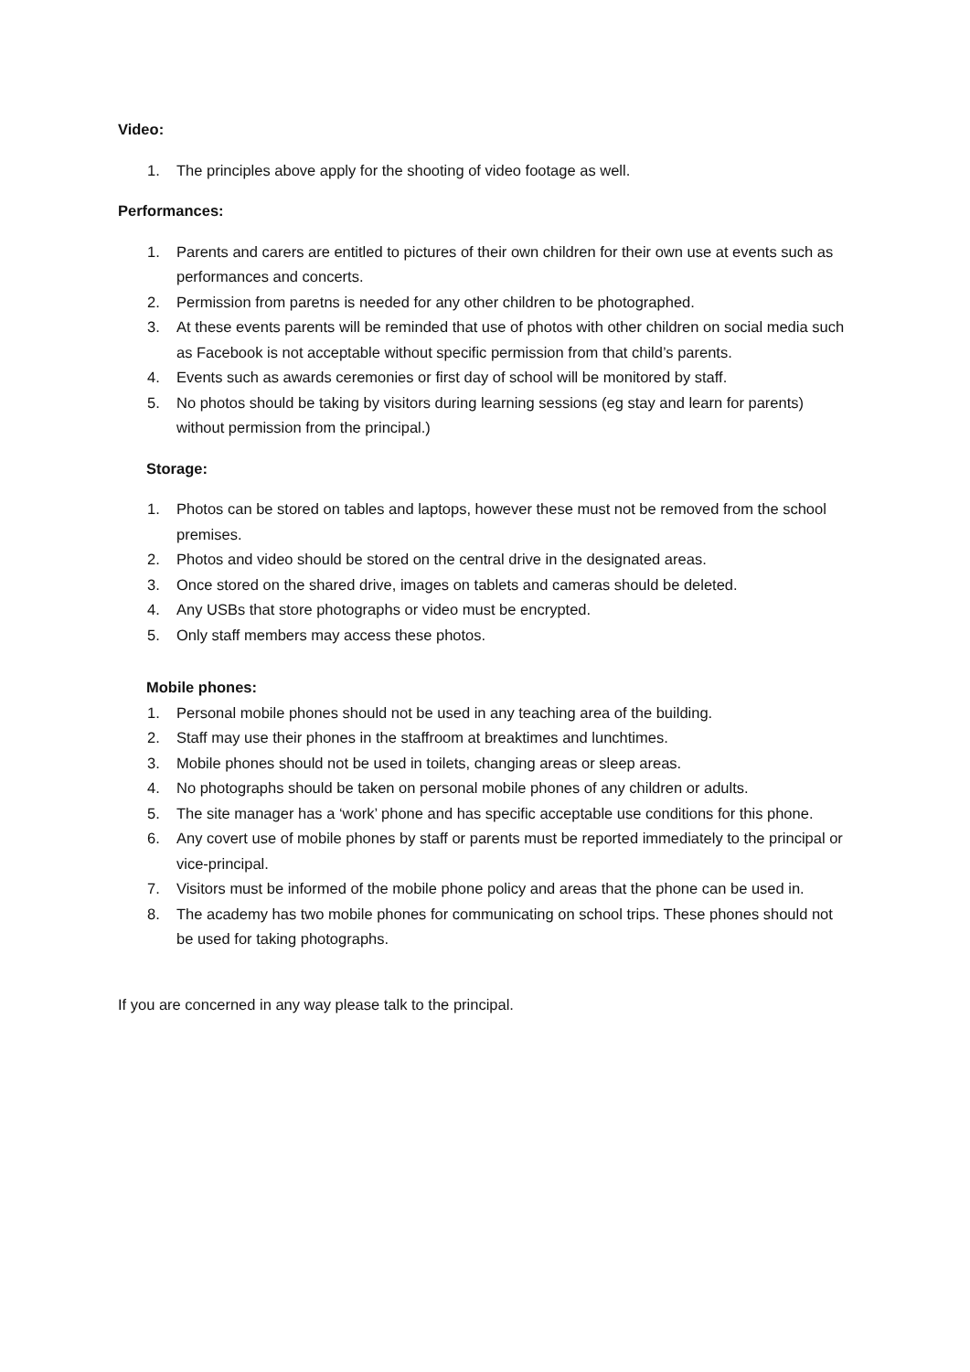Video:
1. The principles above apply for the shooting of video footage as well.
Performances:
1. Parents and carers are entitled to pictures of their own children for their own use at events such as performances and concerts.
2. Permission from paretns is needed for any other children to be photographed.
3. At these events parents will be reminded that use of photos with other children on social media such as Facebook is not acceptable without specific permission from that child’s parents.
4. Events such as awards ceremonies or first day of school will be monitored by staff.
5. No photos should be taking by visitors during learning sessions (eg stay and learn for parents) without permission from the principal.)
Storage:
1. Photos can be stored on tables and laptops, however these must not be removed from the school premises.
2. Photos and video should be stored on the central drive in the designated areas.
3. Once stored on the shared drive, images on tablets and cameras should be deleted.
4. Any USBs that store photographs or video must be encrypted.
5. Only staff members may access these photos.
Mobile phones:
1. Personal mobile phones should not be used in any teaching area of the building.
2. Staff may use their phones in the staffroom at breaktimes and lunchtimes.
3. Mobile phones should not be used in toilets, changing areas or sleep areas.
4. No photographs should be taken on personal mobile phones of any children or adults.
5. The site manager has a ‘work’ phone and has specific acceptable use conditions for this phone.
6. Any covert use of mobile phones by staff or parents must be reported immediately to the principal or vice-principal.
7. Visitors must be informed of the mobile phone policy and areas that the phone can be used in.
8. The academy has two mobile phones for communicating on school trips. These phones should not be used for taking photographs.
If you are concerned in any way please talk to the principal.